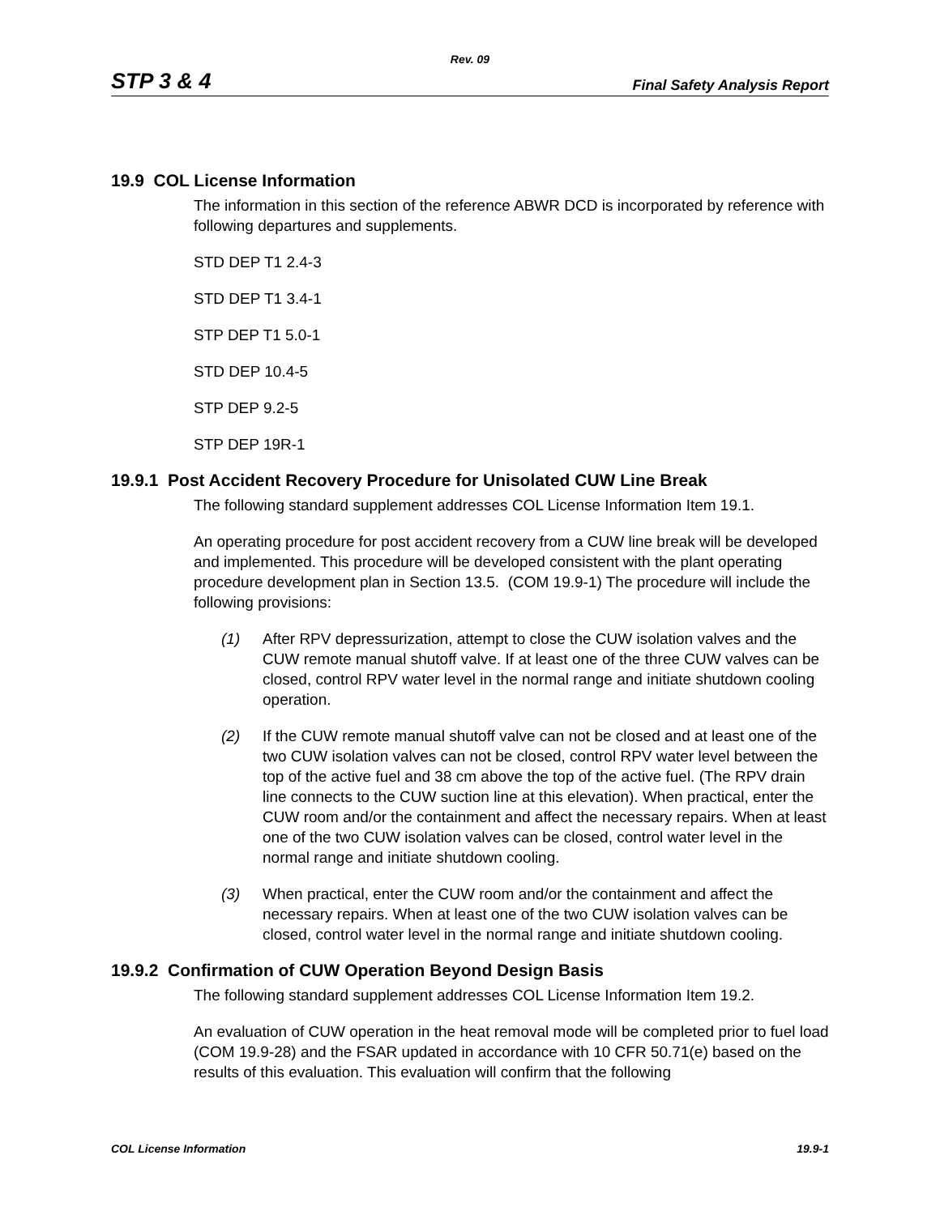Rev. 09
STP 3 & 4 Final Safety Analysis Report
19.9 COL License Information
The information in this section of the reference ABWR DCD is incorporated by reference with following departures and supplements.
STD DEP T1 2.4-3
STD DEP T1 3.4-1
STP DEP T1 5.0-1
STD DEP 10.4-5
STP DEP 9.2-5
STP DEP 19R-1
19.9.1 Post Accident Recovery Procedure for Unisolated CUW Line Break
The following standard supplement addresses COL License Information Item 19.1.
An operating procedure for post accident recovery from a CUW line break will be developed and implemented. This procedure will be developed consistent with the plant operating procedure development plan in Section 13.5. (COM 19.9-1) The procedure will include the following provisions:
(1) After RPV depressurization, attempt to close the CUW isolation valves and the CUW remote manual shutoff valve. If at least one of the three CUW valves can be closed, control RPV water level in the normal range and initiate shutdown cooling operation.
(2) If the CUW remote manual shutoff valve can not be closed and at least one of the two CUW isolation valves can not be closed, control RPV water level between the top of the active fuel and 38 cm above the top of the active fuel. (The RPV drain line connects to the CUW suction line at this elevation). When practical, enter the CUW room and/or the containment and affect the necessary repairs. When at least one of the two CUW isolation valves can be closed, control water level in the normal range and initiate shutdown cooling.
(3) When practical, enter the CUW room and/or the containment and affect the necessary repairs. When at least one of the two CUW isolation valves can be closed, control water level in the normal range and initiate shutdown cooling.
19.9.2 Confirmation of CUW Operation Beyond Design Basis
The following standard supplement addresses COL License Information Item 19.2.
An evaluation of CUW operation in the heat removal mode will be completed prior to fuel load (COM 19.9-28) and the FSAR updated in accordance with 10 CFR 50.71(e) based on the results of this evaluation. This evaluation will confirm that the following
COL License Information 19.9-1